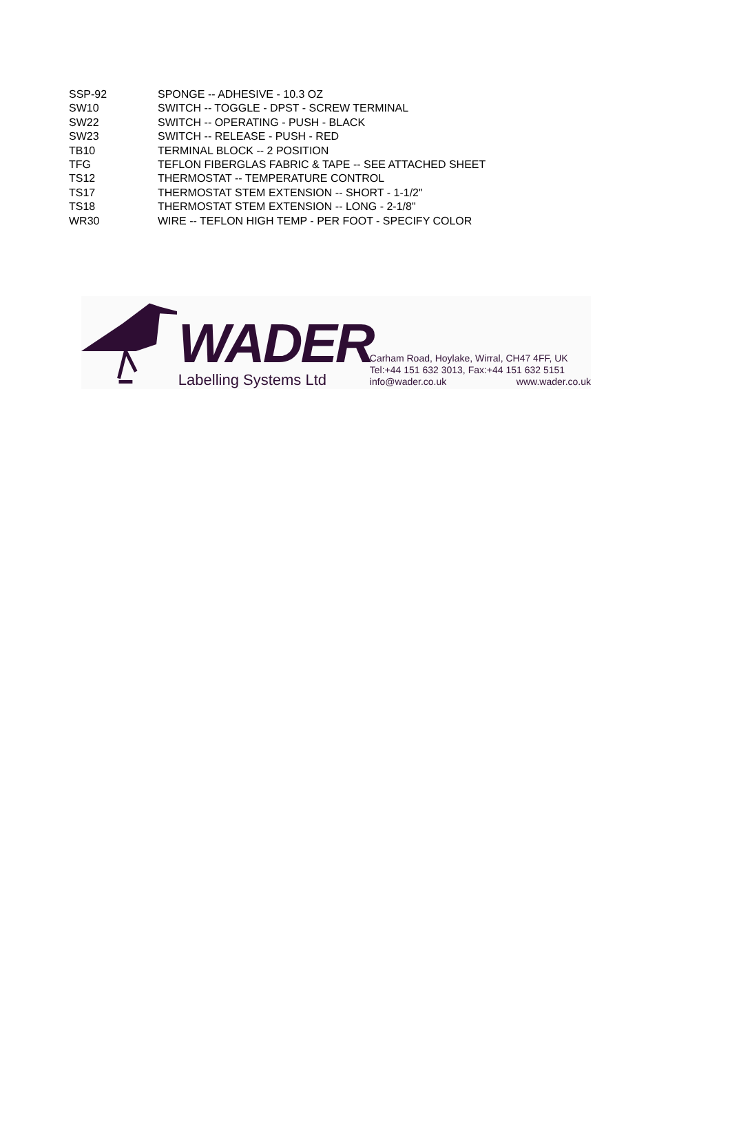| SSP-92 | SPONGE -- ADHESIVE - 10.3 OZ |
| SW10 | SWITCH -- TOGGLE - DPST - SCREW TERMINAL |
| SW22 | SWITCH -- OPERATING - PUSH - BLACK |
| SW23 | SWITCH -- RELEASE - PUSH - RED |
| TB10 | TERMINAL BLOCK -- 2 POSITION |
| TFG | TEFLON FIBERGLAS FABRIC & TAPE -- SEE ATTACHED SHEET |
| TS12 | THERMOSTAT -- TEMPERATURE CONTROL |
| TS17 | THERMOSTAT STEM EXTENSION -- SHORT - 1-1/2" |
| TS18 | THERMOSTAT STEM EXTENSION -- LONG - 2-1/8" |
| WR30 | WIRE -- TEFLON HIGH TEMP - PER FOOT - SPECIFY COLOR |
WADER
Labelling Systems Ltd
Carham Road, Hoylake, Wirral, CH47 4FF, UK
Tel:+44 151 632 3013, Fax:+44 151 632 5151
info@wader.co.uk www.wader.co.uk